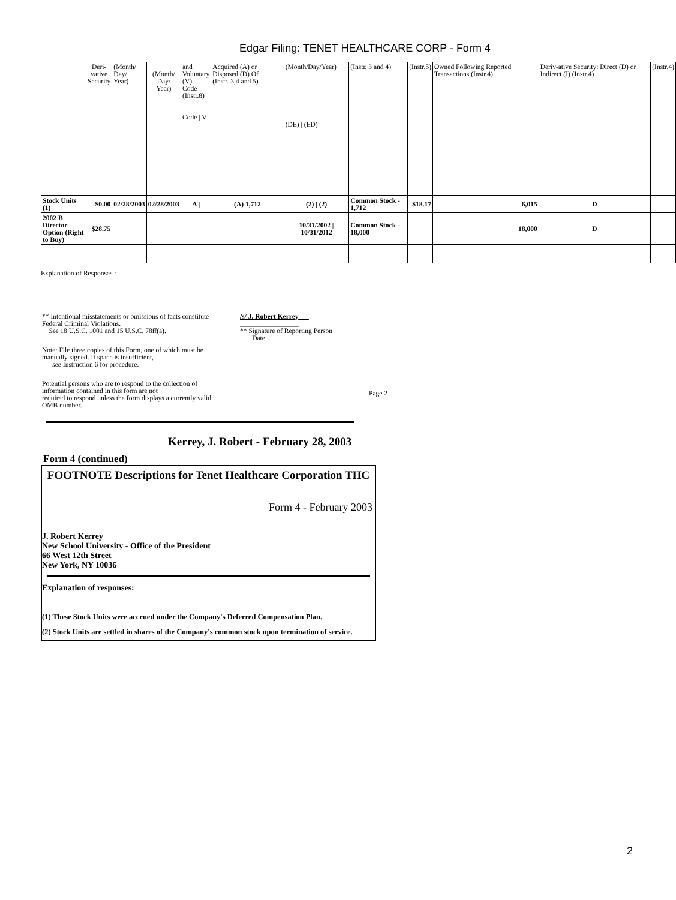Edgar Filing: TENET HEALTHCARE CORP - Form 4
| | Deri- vative Security | (Month/ Day/ Year) | (Month/ Day/ Year) | and Voluntary (V) Code (Instr.8) Code / V | Acquired (A) or Disposed (D) Of (Instr. 3,4 and 5) | (Month/Day/Year) (DE) / (ED) | (Instr. 3 and 4) | (Instr.5) | Owned Following Reported Transactions (Instr.4) | Deriv-ative Security: Direct (D) or Indirect (I) (Instr.4) | (Instr.4) |
| Stock Units (1) | $0.00 | 02/28/2003 | 02/28/2003 | A / | (A) 1,712 | (2) / (2) | Common Stock - 1,712 | $18.17 | 6,015 | D | |
| 2002 B Director Option (Right to Buy) | $28.75 | | | | | 10/31/2002 / 10/31/2012 | Common Stock - 18,000 | | 18,000 | D | |
Explanation of Responses :
** Intentional misstatements or omissions of facts constitute Federal Criminal Violations.
See 18 U.S.C. 1001 and 15 U.S.C. 78ff(a).
Note: File three copies of this Form, one of which must be manually signed. If space is insufficient,
see Instruction 6 for procedure.
Potential persons who are to respond to the collection of information contained in this form are not
required to respond unless the form displays a currently valid OMB number.
/s/ J. Robert Kerrey___
_________________
** Signature of Reporting Person
Date
Page 2
Kerrey, J. Robert - February 28, 2003
Form 4 (continued)
FOOTNOTE Descriptions for Tenet Healthcare Corporation THC
Form 4 - February 2003
J. Robert Kerrey
New School University - Office of the President
66 West 12th Street
New York, NY 10036
Explanation of responses:
(1) These Stock Units were accrued under the Company's Deferred Compensation Plan.
(2) Stock Units are settled in shares of the Company's common stock upon termination of service.
2